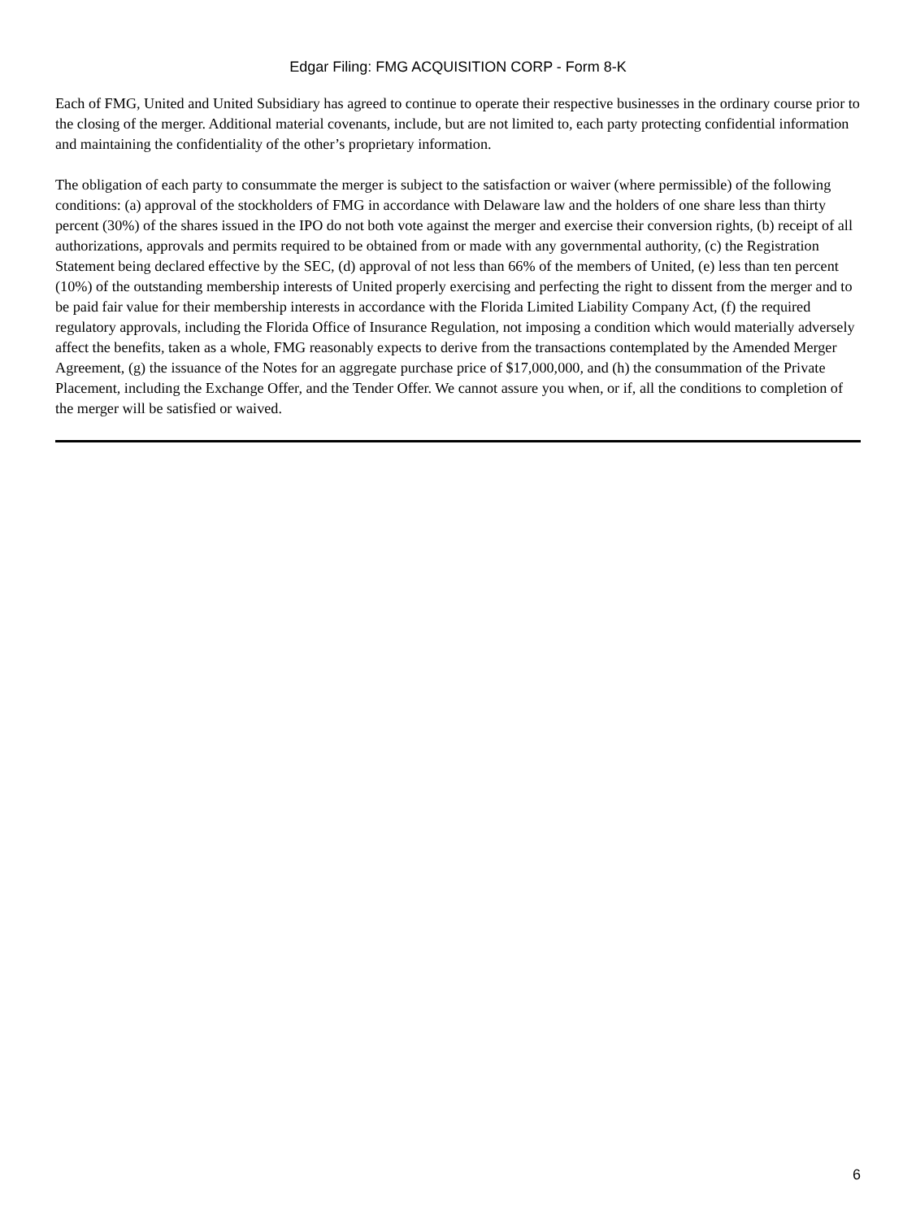Edgar Filing: FMG ACQUISITION CORP - Form 8-K
Each of FMG, United and United Subsidiary has agreed to continue to operate their respective businesses in the ordinary course prior to the closing of the merger. Additional material covenants, include, but are not limited to, each party protecting confidential information and maintaining the confidentiality of the other’s proprietary information.
The obligation of each party to consummate the merger is subject to the satisfaction or waiver (where permissible) of the following conditions: (a) approval of the stockholders of FMG in accordance with Delaware law and the holders of one share less than thirty percent (30%) of the shares issued in the IPO do not both vote against the merger and exercise their conversion rights, (b) receipt of all authorizations, approvals and permits required to be obtained from or made with any governmental authority, (c) the Registration Statement being declared effective by the SEC, (d) approval of not less than 66% of the members of United, (e) less than ten percent (10%) of the outstanding membership interests of United properly exercising and perfecting the right to dissent from the merger and to be paid fair value for their membership interests in accordance with the Florida Limited Liability Company Act, (f) the required regulatory approvals, including the Florida Office of Insurance Regulation, not imposing a condition which would materially adversely affect the benefits, taken as a whole, FMG reasonably expects to derive from the transactions contemplated by the Amended Merger Agreement, (g) the issuance of the Notes for an aggregate purchase price of $17,000,000, and (h) the consummation of the Private Placement, including the Exchange Offer, and the Tender Offer. We cannot assure you when, or if, all the conditions to completion of the merger will be satisfied or waived.
6